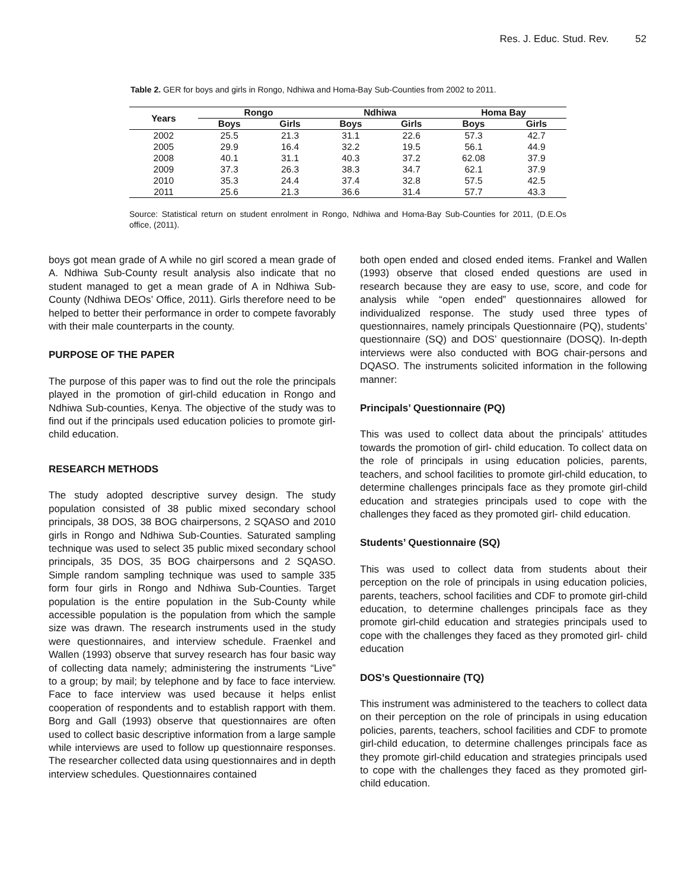Res. J. Educ. Stud. Rev. 52
Table 2. GER for boys and girls in Rongo, Ndhiwa and Homa-Bay Sub-Counties from 2002 to 2011.
| Years | Rongo | | Ndhiwa | | Homa Bay | |
| --- | --- | --- | --- | --- | --- | --- |
| | Boys | Girls | Boys | Girls | Boys | Girls |
| 2002 | 25.5 | 21.3 | 31.1 | 22.6 | 57.3 | 42.7 |
| 2005 | 29.9 | 16.4 | 32.2 | 19.5 | 56.1 | 44.9 |
| 2008 | 40.1 | 31.1 | 40.3 | 37.2 | 62.08 | 37.9 |
| 2009 | 37.3 | 26.3 | 38.3 | 34.7 | 62.1 | 37.9 |
| 2010 | 35.3 | 24.4 | 37.4 | 32.8 | 57.5 | 42.5 |
| 2011 | 25.6 | 21.3 | 36.6 | 31.4 | 57.7 | 43.3 |
Source: Statistical return on student enrolment in Rongo, Ndhiwa and Homa-Bay Sub-Counties for 2011, (D.E.Os office, (2011).
boys got mean grade of A while no girl scored a mean grade of A. Ndhiwa Sub-County result analysis also indicate that no student managed to get a mean grade of A in Ndhiwa Sub-County (Ndhiwa DEOs’ Office, 2011). Girls therefore need to be helped to better their performance in order to compete favorably with their male counterparts in the county.
PURPOSE OF THE PAPER
The purpose of this paper was to find out the role the principals played in the promotion of girl-child education in Rongo and Ndhiwa Sub-counties, Kenya. The objective of the study was to find out if the principals used education policies to promote girl-child education.
RESEARCH METHODS
The study adopted descriptive survey design. The study population consisted of 38 public mixed secondary school principals, 38 DOS, 38 BOG chairpersons, 2 SQASO and 2010 girls in Rongo and Ndhiwa Sub-Counties. Saturated sampling technique was used to select 35 public mixed secondary school principals, 35 DOS, 35 BOG chairpersons and 2 SQASO. Simple random sampling technique was used to sample 335 form four girls in Rongo and Ndhiwa Sub-Counties. Target population is the entire population in the Sub-County while accessible population is the population from which the sample size was drawn. The research instruments used in the study were questionnaires, and interview schedule. Fraenkel and Wallen (1993) observe that survey research has four basic way of collecting data namely; administering the instruments “Live” to a group; by mail; by telephone and by face to face interview. Face to face interview was used because it helps enlist cooperation of respondents and to establish rapport with them. Borg and Gall (1993) observe that questionnaires are often used to collect basic descriptive information from a large sample while interviews are used to follow up questionnaire responses. The researcher collected data using questionnaires and in depth interview schedules. Questionnaires contained
both open ended and closed ended items. Frankel and Wallen (1993) observe that closed ended questions are used in research because they are easy to use, score, and code for analysis while “open ended” questionnaires allowed for individualized response. The study used three types of questionnaires, namely principals Questionnaire (PQ), students’ questionnaire (SQ) and DOS’ questionnaire (DOSQ). In-depth interviews were also conducted with BOG chair-persons and DQASO. The instruments solicited information in the following manner:
Principals’ Questionnaire (PQ)
This was used to collect data about the principals’ attitudes towards the promotion of girl- child education. To collect data on the role of principals in using education policies, parents, teachers, and school facilities to promote girl-child education, to determine challenges principals face as they promote girl-child education and strategies principals used to cope with the challenges they faced as they promoted girl- child education.
Students’ Questionnaire (SQ)
This was used to collect data from students about their perception on the role of principals in using education policies, parents, teachers, school facilities and CDF to promote girl-child education, to determine challenges principals face as they promote girl-child education and strategies principals used to cope with the challenges they faced as they promoted girl- child education
DOS’s Questionnaire (TQ)
This instrument was administered to the teachers to collect data on their perception on the role of principals in using education policies, parents, teachers, school facilities and CDF to promote girl-child education, to determine challenges principals face as they promote girl-child education and strategies principals used to cope with the challenges they faced as they promoted girl-child education.